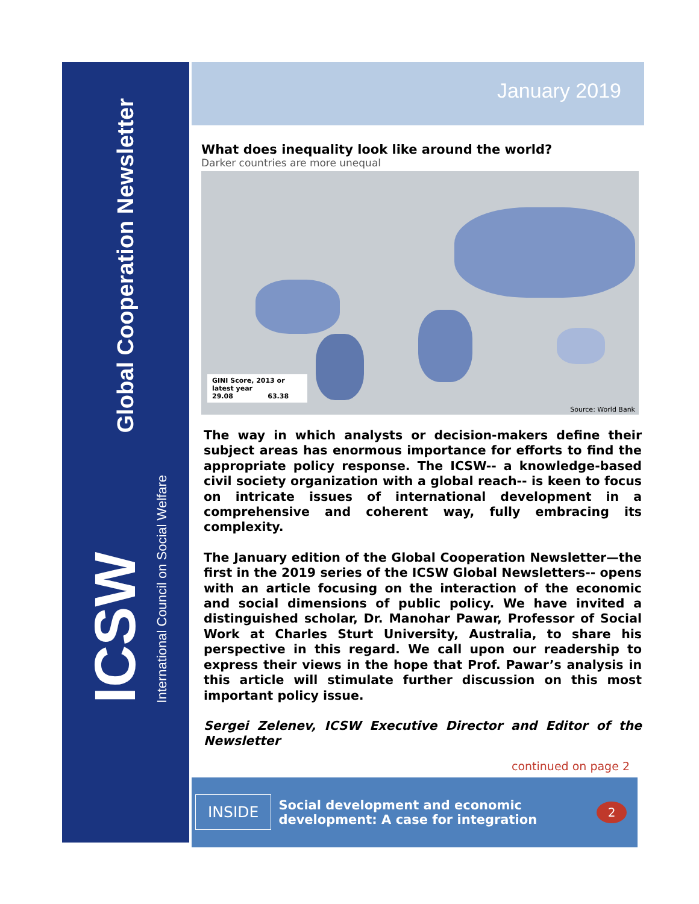Global Cooperation Newsletter
ICSW
International Council on Social Welfare
January 2019
What does inequality look like around the world?
Darker countries are more unequal
GINI Score, 2013 or latest year
29.08 63.38
Source: World Bank
The way in which analysts or decision-makers define their subject areas has enormous importance for efforts to find the appropriate policy response. The ICSW-- a knowledge-based civil society organization with a global reach-- is keen to focus on intricate issues of international development in a comprehensive and coherent way, fully embracing its complexity.
The January edition of the Global Cooperation Newsletter—the first in the 2019 series of the ICSW Global Newsletters-- opens with an article focusing on the interaction of the economic and social dimensions of public policy. We have invited a distinguished scholar, Dr. Manohar Pawar, Professor of Social Work at Charles Sturt University, Australia, to share his perspective in this regard. We call upon our readership to express their views in the hope that Prof. Pawar’s analysis in this article will stimulate further discussion on this most important policy issue.
Sergei Zelenev, ICSW Executive Director and Editor of the Newsletter
continued on page 2
INSIDE
Social development and economic development: A case for integration
2